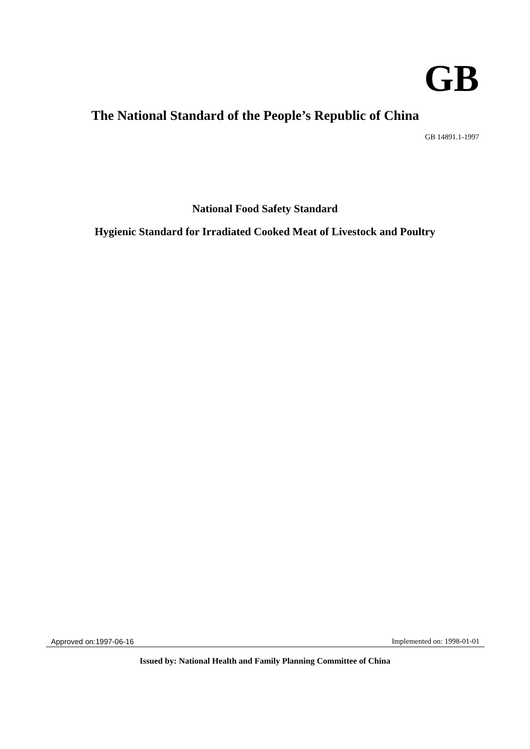GB
The National Standard of the People’s Republic of China
GB 14891.1-1997
National Food Safety Standard
Hygienic Standard for Irradiated Cooked Meat of Livestock and Poultry
Approved on:1997-06-16 Implemented on: 1998-01-01
Issued by: National Health and Family Planning Committee of China